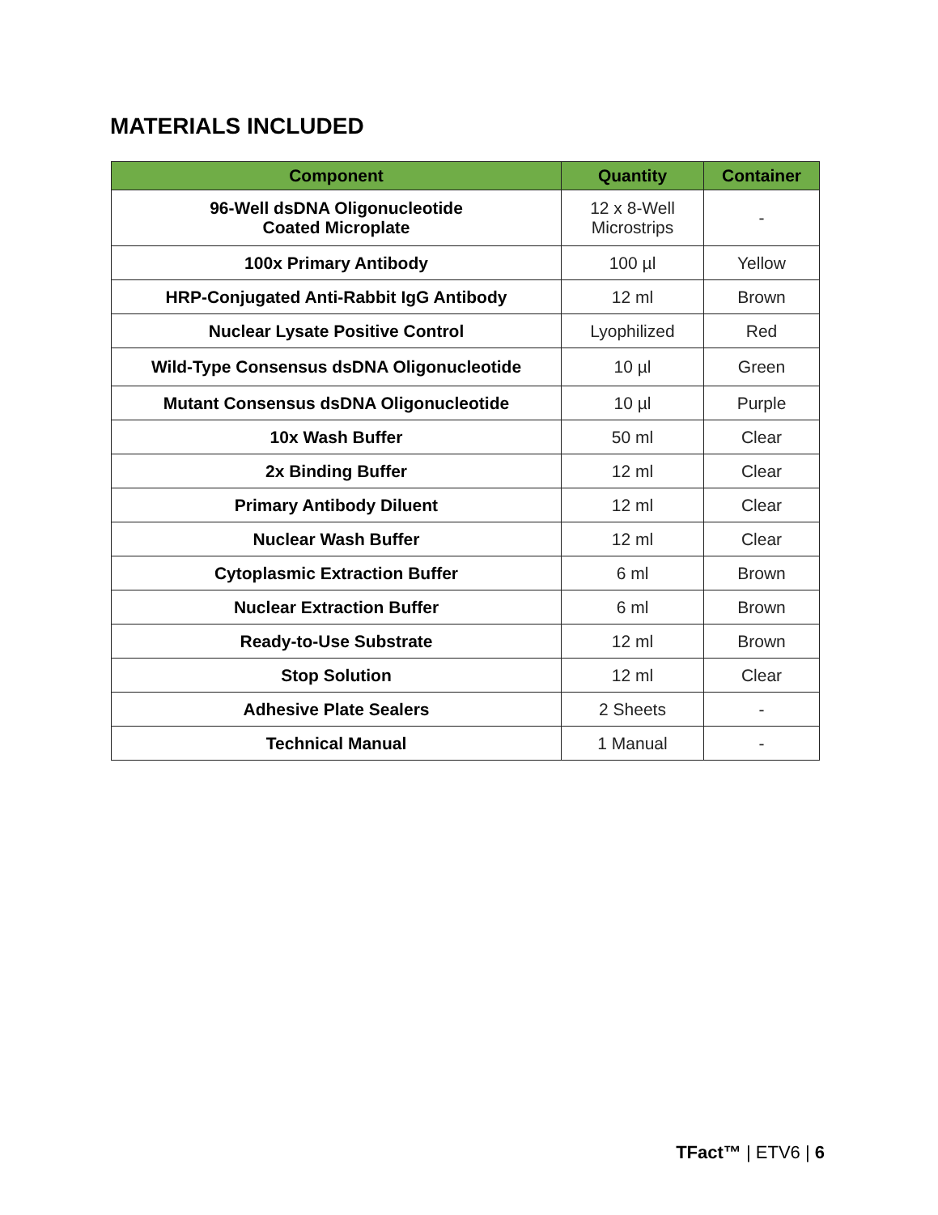MATERIALS INCLUDED
| Component | Quantity | Container |
| --- | --- | --- |
| 96-Well dsDNA Oligonucleotide Coated Microplate | 12 x 8-Well Microstrips | - |
| 100x Primary Antibody | 100 µl | Yellow |
| HRP-Conjugated Anti-Rabbit IgG Antibody | 12 ml | Brown |
| Nuclear Lysate Positive Control | Lyophilized | Red |
| Wild-Type Consensus dsDNA Oligonucleotide | 10 µl | Green |
| Mutant Consensus dsDNA Oligonucleotide | 10 µl | Purple |
| 10x Wash Buffer | 50 ml | Clear |
| 2x Binding Buffer | 12 ml | Clear |
| Primary Antibody Diluent | 12 ml | Clear |
| Nuclear Wash Buffer | 12 ml | Clear |
| Cytoplasmic Extraction Buffer | 6 ml | Brown |
| Nuclear Extraction Buffer | 6 ml | Brown |
| Ready-to-Use Substrate | 12 ml | Brown |
| Stop Solution | 12 ml | Clear |
| Adhesive Plate Sealers | 2 Sheets | - |
| Technical Manual | 1 Manual | - |
TFact™ | ETV6 | 6